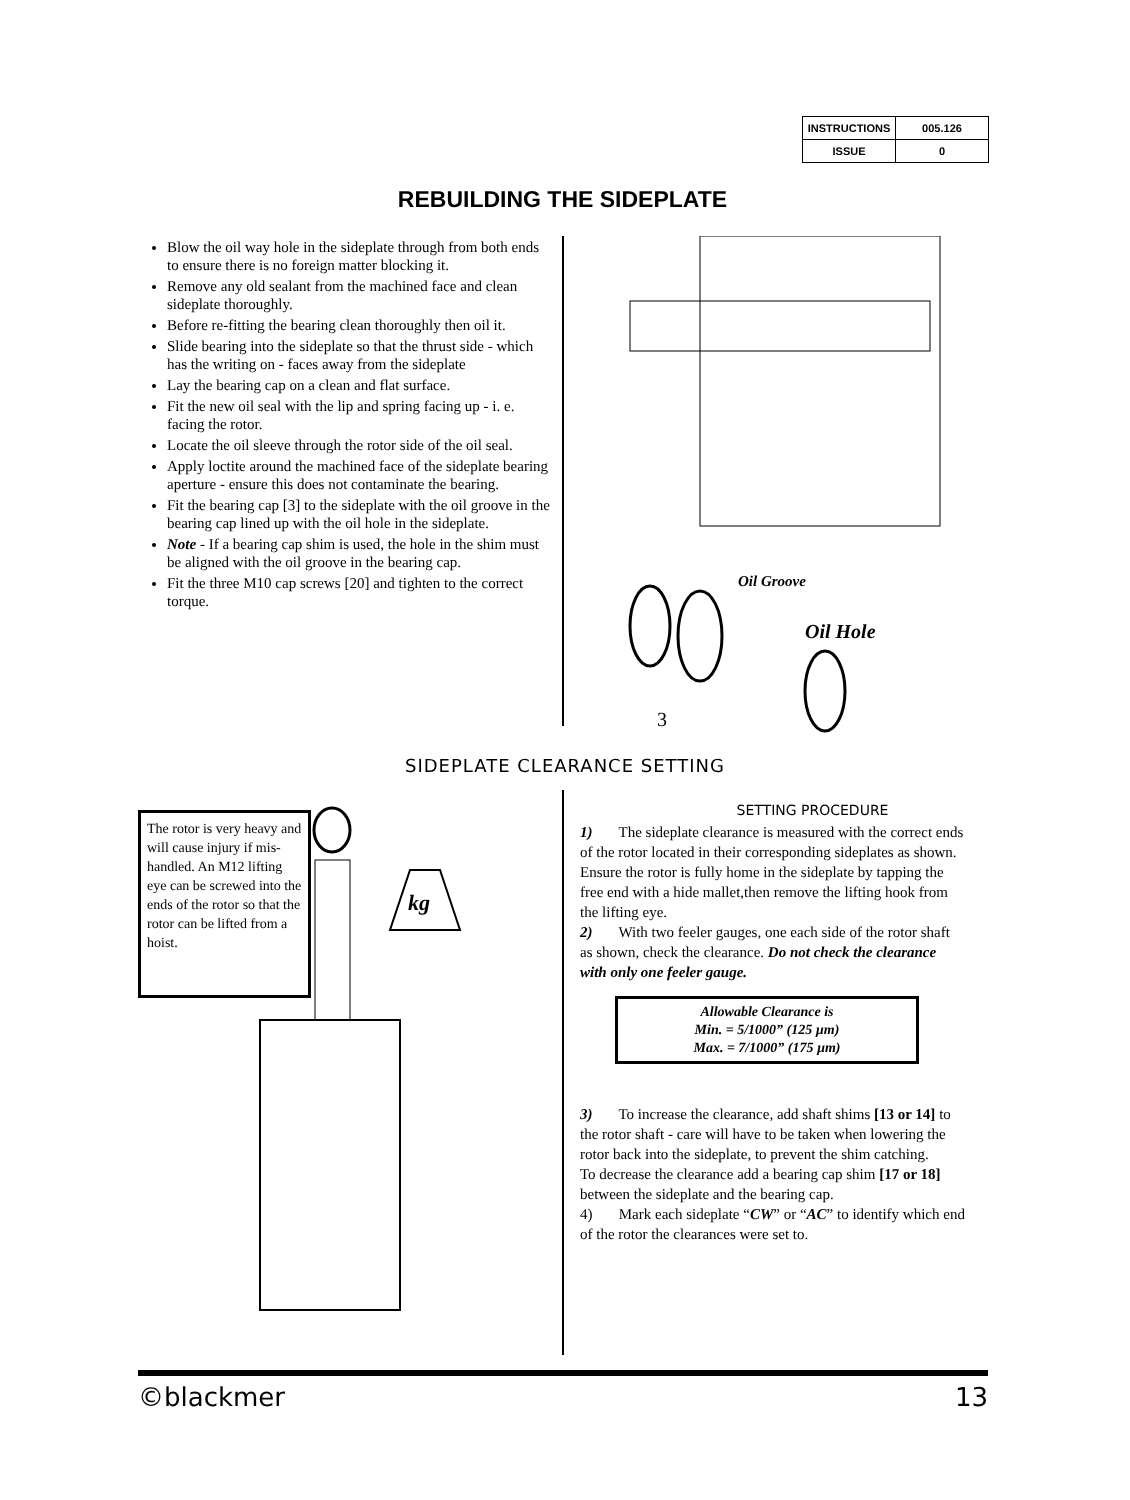| INSTRUCTIONS | 005.126 |
| ISSUE | 0 |
REBUILDING THE SIDEPLATE
Blow the oil way hole in the sideplate through from both ends to ensure there is no foreign matter blocking it.
Remove any old sealant from the machined face and clean sideplate thoroughly.
Before re-fitting the bearing clean thoroughly then oil it.
Slide bearing into the sideplate so that the thrust side - which has the writing on - faces away from the sideplate
Lay the bearing cap on a clean and flat surface.
Fit the new oil seal with the lip and spring facing up - i. e. facing the rotor.
Locate the oil sleeve through the rotor side of the oil seal.
Apply loctite around the machined face of the sideplate bearing aperture - ensure this does not contaminate the bearing.
Fit the bearing cap [3] to the sideplate with the oil groove in the bearing cap lined up with the oil hole in the sideplate.
Note - If a bearing cap shim is used, the hole in the shim must be aligned with the oil groove in the bearing cap.
Fit the three M10 cap screws [20] and tighten to the correct torque.
Oil Groove
Oil Hole
3
SIDEPLATE CLEARANCE SETTING
The rotor is very heavy and will cause injury if mis-handled. An M12 lifting eye can be screwed into the ends of the rotor so that the rotor can be lifted from a hoist.
kg
SETTING PROCEDURE
1) The sideplate clearance is measured with the correct ends of the rotor located in their corresponding sideplates as shown.
Ensure the rotor is fully home in the sideplate by tapping the free end with a hide mallet,then remove the lifting hook from the lifting eye.
2) With two feeler gauges, one each side of the rotor shaft as shown, check the clearance. Do not check the clearance with only one feeler gauge.
Allowable Clearance is
Min. = 5/1000” (125 µm)
Max. = 7/1000” (175 µm)
3) To increase the clearance, add shaft shims [13 or 14] to the rotor shaft - care will have to be taken when lowering the rotor back into the sideplate, to prevent the shim catching.
To decrease the clearance add a bearing cap shim [17 or 18] between the sideplate and the bearing cap.
4) Mark each sideplate “CW” or “AC” to identify which end of the rotor the clearances were set to.
©blackmer 13